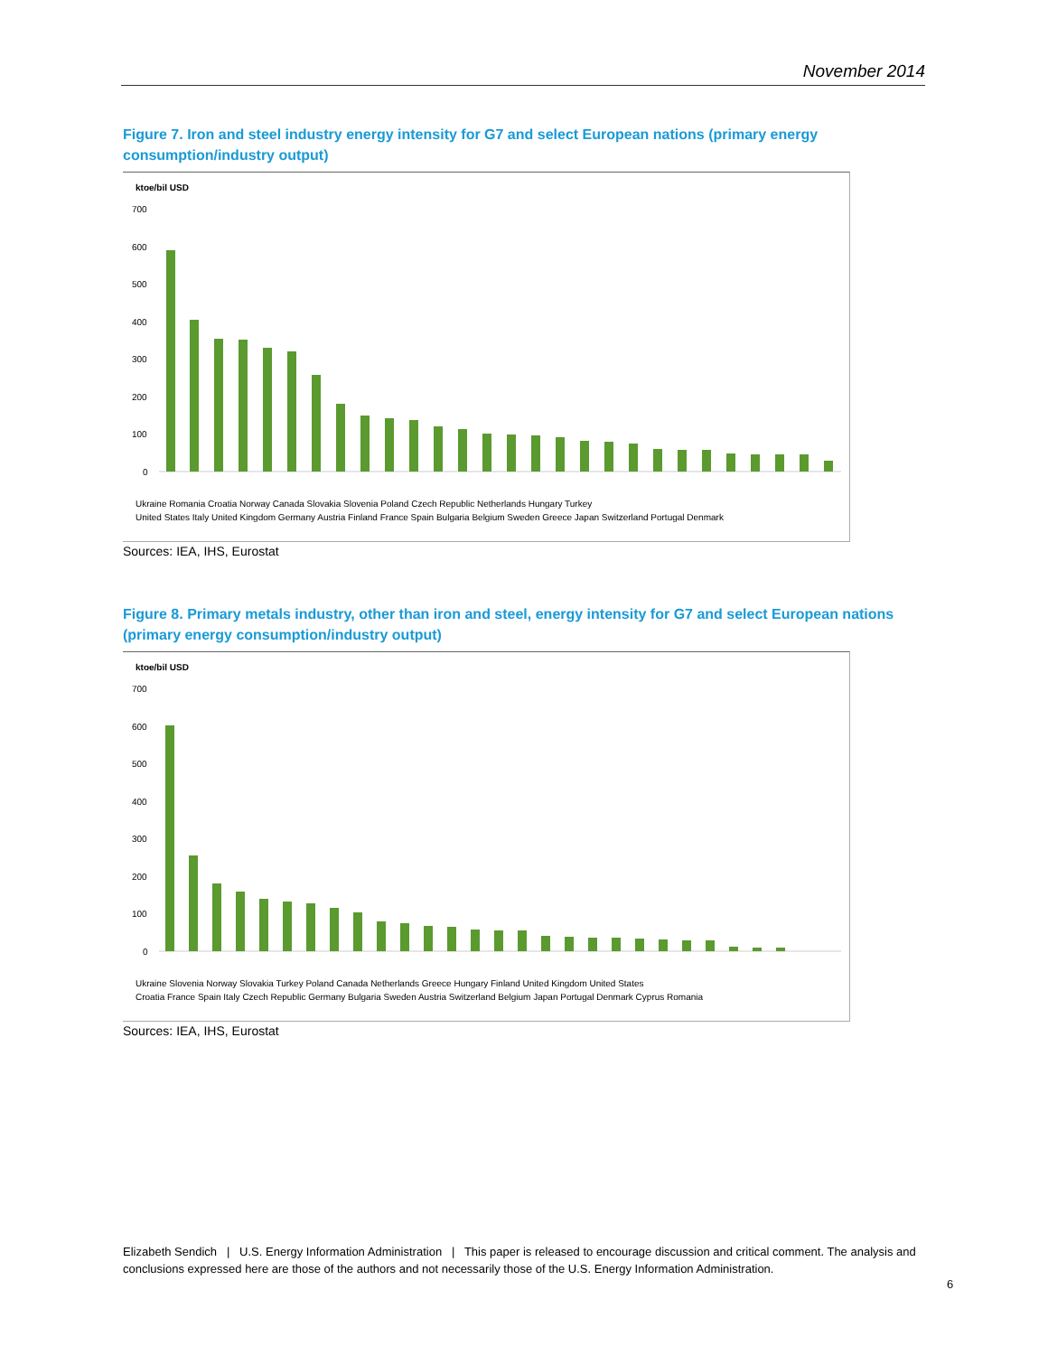November 2014
Figure 7. Iron and steel industry energy intensity for G7 and select European nations (primary energy consumption/industry output)
ktoe/bil USD
700
600
500
400
300
200
100
0
Ukraine Romania Croatia Norway Canada Slovakia Slovenia Poland Czech Republic Netherlands Hungary Turkey
United States Italy United Kingdom Germany Austria Finland France Spain Bulgaria Belgium Sweden Greece Japan Switzerland Portugal Denmark
Sources: IEA, IHS, Eurostat
Figure 8. Primary metals industry, other than iron and steel, energy intensity for G7 and select European nations (primary energy consumption/industry output)
ktoe/bil USD
700
600
500
400
300
200
100
0
Ukraine Slovenia Norway Slovakia Turkey Poland Canada Netherlands Greece Hungary Finland United Kingdom United States
Croatia France Spain Italy Czech Republic Germany Bulgaria Sweden Austria Switzerland Belgium Japan Portugal Denmark Cyprus Romania
Sources: IEA, IHS, Eurostat
Elizabeth Sendich | U.S. Energy Information Administration | This paper is released to encourage discussion and critical comment. The analysis and conclusions expressed here are those of the authors and not necessarily those of the U.S. Energy Information Administration.
6